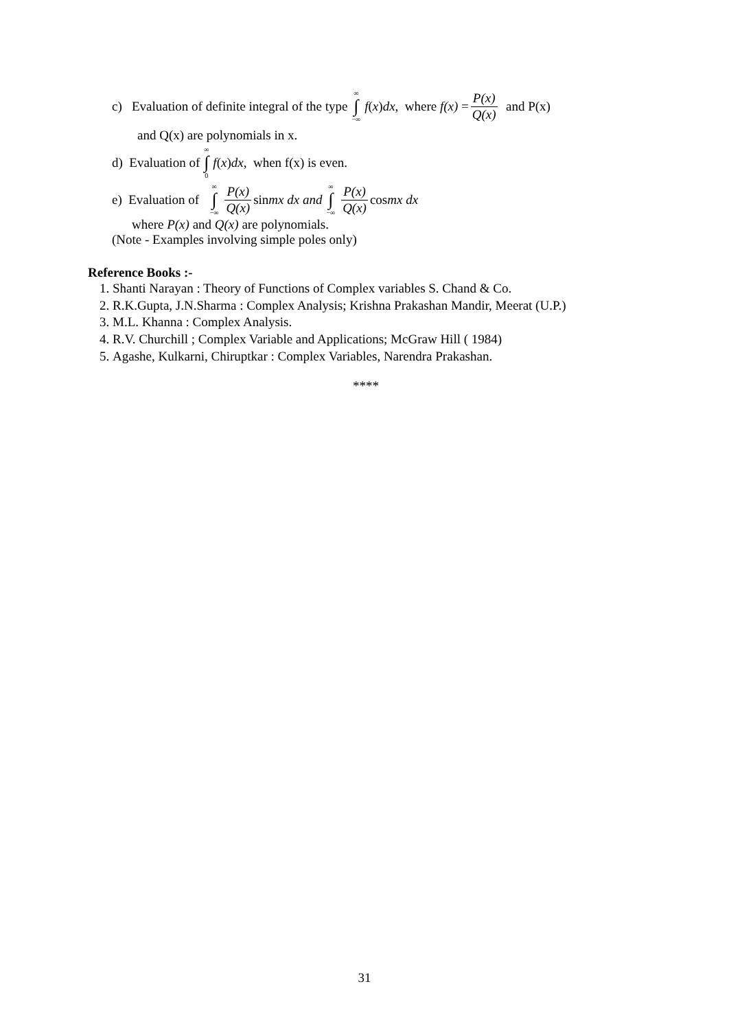c) Evaluation of definite integral of the type ∞ ∫ −∞ f (x) dx, where f(x) = P(x) Q(x) and P(x)
and Q(x) are polynomials in x.
d) Evaluation of ∞ ∫ 0 f (x) dx, when f(x) is even.
e) Evaluation of ∞ ∫ −∞ P(x) Q(x) sin mx dx and ∞ ∫ −∞ P(x) Q(x) cos mx dx
where P(x) and Q(x) are polynomials.
(Note - Examples involving simple poles only)
Reference Books :-
1. Shanti Narayan : Theory of Functions of Complex variables S. Chand & Co.
2. R.K.Gupta, J.N.Sharma : Complex Analysis; Krishna Prakashan Mandir, Meerat (U.P.)
3. M.L. Khanna : Complex Analysis.
4. R.V. Churchill ; Complex Variable and Applications; McGraw Hill ( 1984)
5. Agashe, Kulkarni, Chiruptkar : Complex Variables, Narendra Prakashan.
****
31